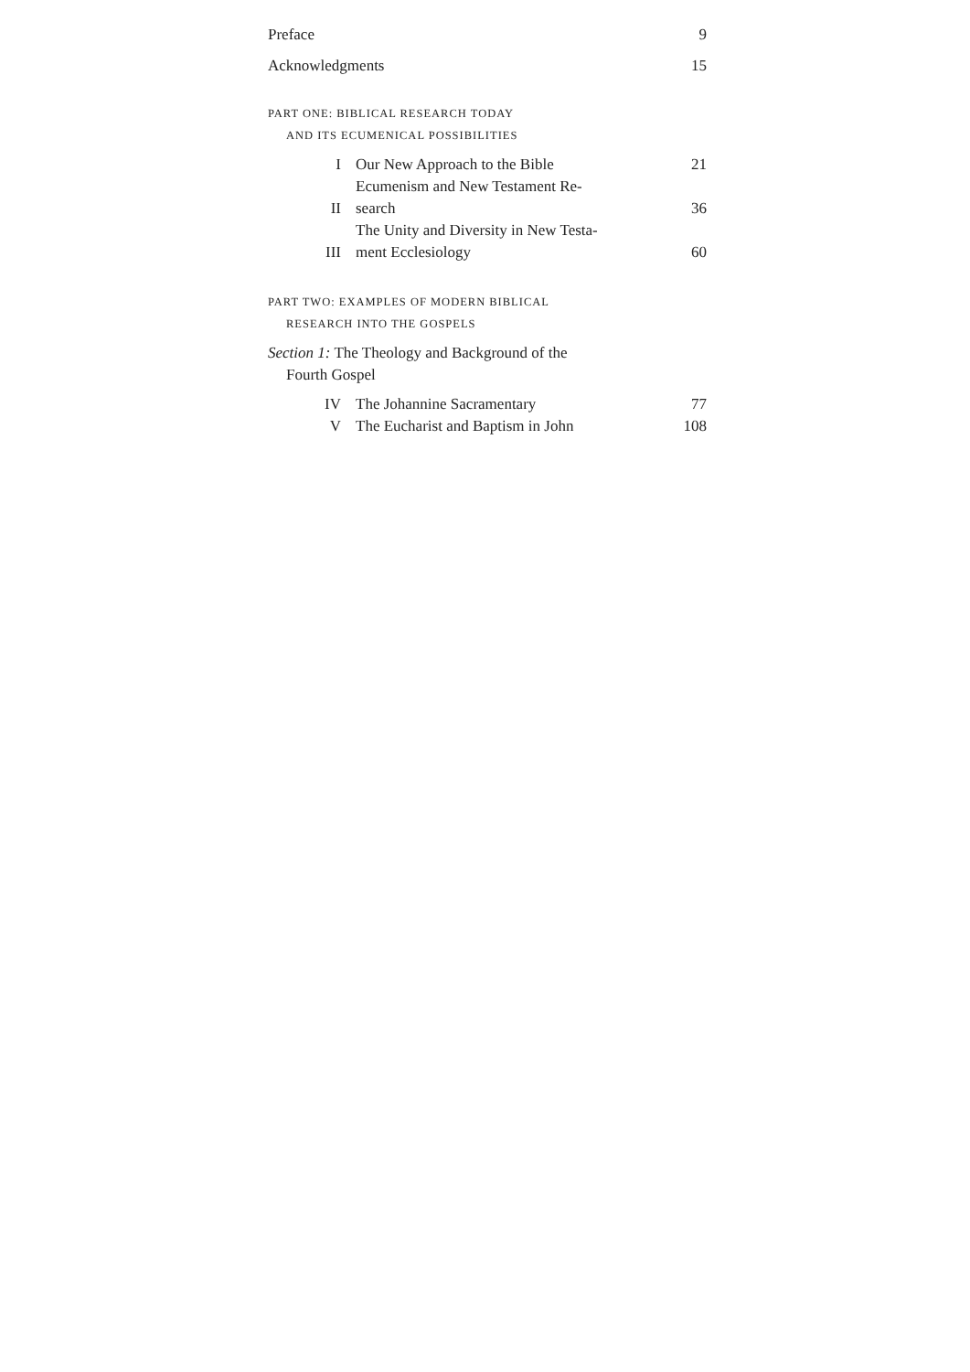Preface 9
Acknowledgments 15
PART ONE: BIBLICAL RESEARCH TODAY
AND ITS ECUMENICAL POSSIBILITIES
I Our New Approach to the Bible 21
II Ecumenism and New Testament Re-
search 36
III The Unity and Diversity in New Testa-
ment Ecclesiology 60
PART TWO: EXAMPLES OF MODERN BIBLICAL
RESEARCH INTO THE GOSPELS
Section 1: The Theology and Background of the
Fourth Gospel
IV The Johannine Sacramentary 77
V The Eucharist and Baptism in John 108